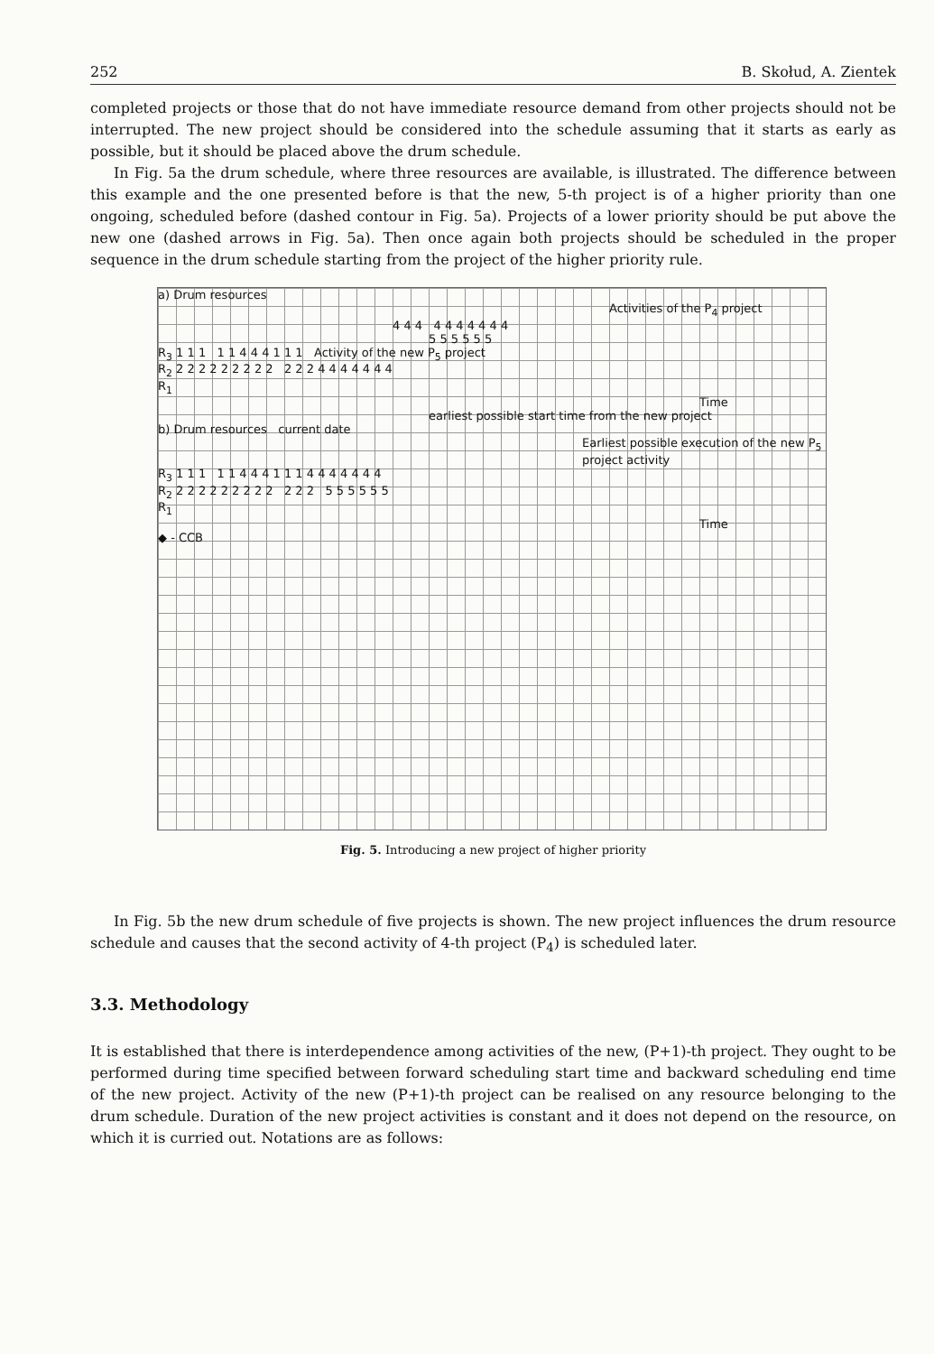252 B. Skołud, A. Zientek
completed projects or those that do not have immediate resource demand from other projects should not be interrupted. The new project should be considered into the schedule assuming that it starts as early as possible, but it should be placed above the drum schedule.
In Fig. 5a the drum schedule, where three resources are available, is illustrated. The difference between this example and the one presented before is that the new, 5-th project is of a higher priority than one ongoing, scheduled before (dashed contour in Fig. 5a). Projects of a lower priority should be put above the new one (dashed arrows in Fig. 5a). Then once again both projects should be scheduled in the proper sequence in the drum schedule starting from the project of the higher priority rule.
a) Drum resources
Activities of the P<sub>4</sub> project
4 4 4 4 4 4 4 4 4 4
5 5 5 5 5 5
R<sub>3</sub> 1 1 1 1 1 4 4 4 1 1 1 Activity of the new P<sub>5</sub> project
R<sub>2</sub> 2 2 2 2 2 2 2 2 2 2 2 2 4 4 4 4 4 4 4
R<sub>1</sub>
Time
earliest possible start time from the new project
b) Drum resources current date
Earliest possible execution of the new P<sub>5</sub> project activity
R<sub>3</sub> 1 1 1 1 1 4 4 4 1 1 1 4 4 4 4 4 4 4
R<sub>2</sub> 2 2 2 2 2 2 2 2 2 2 2 2 5 5 5 5 5 5
R<sub>1</sub>
Time
◆ - CCB
Fig. 5. Introducing a new project of higher priority
In Fig. 5b the new drum schedule of five projects is shown. The new project influences the drum resource schedule and causes that the second activity of 4-th project (P<sub>4</sub>) is scheduled later.
3.3. Methodology
It is established that there is interdependence among activities of the new, (P+1)-th project. They ought to be performed during time specified between forward scheduling start time and backward scheduling end time of the new project. Activity of the new (P+1)-th project can be realised on any resource belonging to the drum schedule. Duration of the new project activities is constant and it does not depend on the resource, on which it is curried out. Notations are as follows: